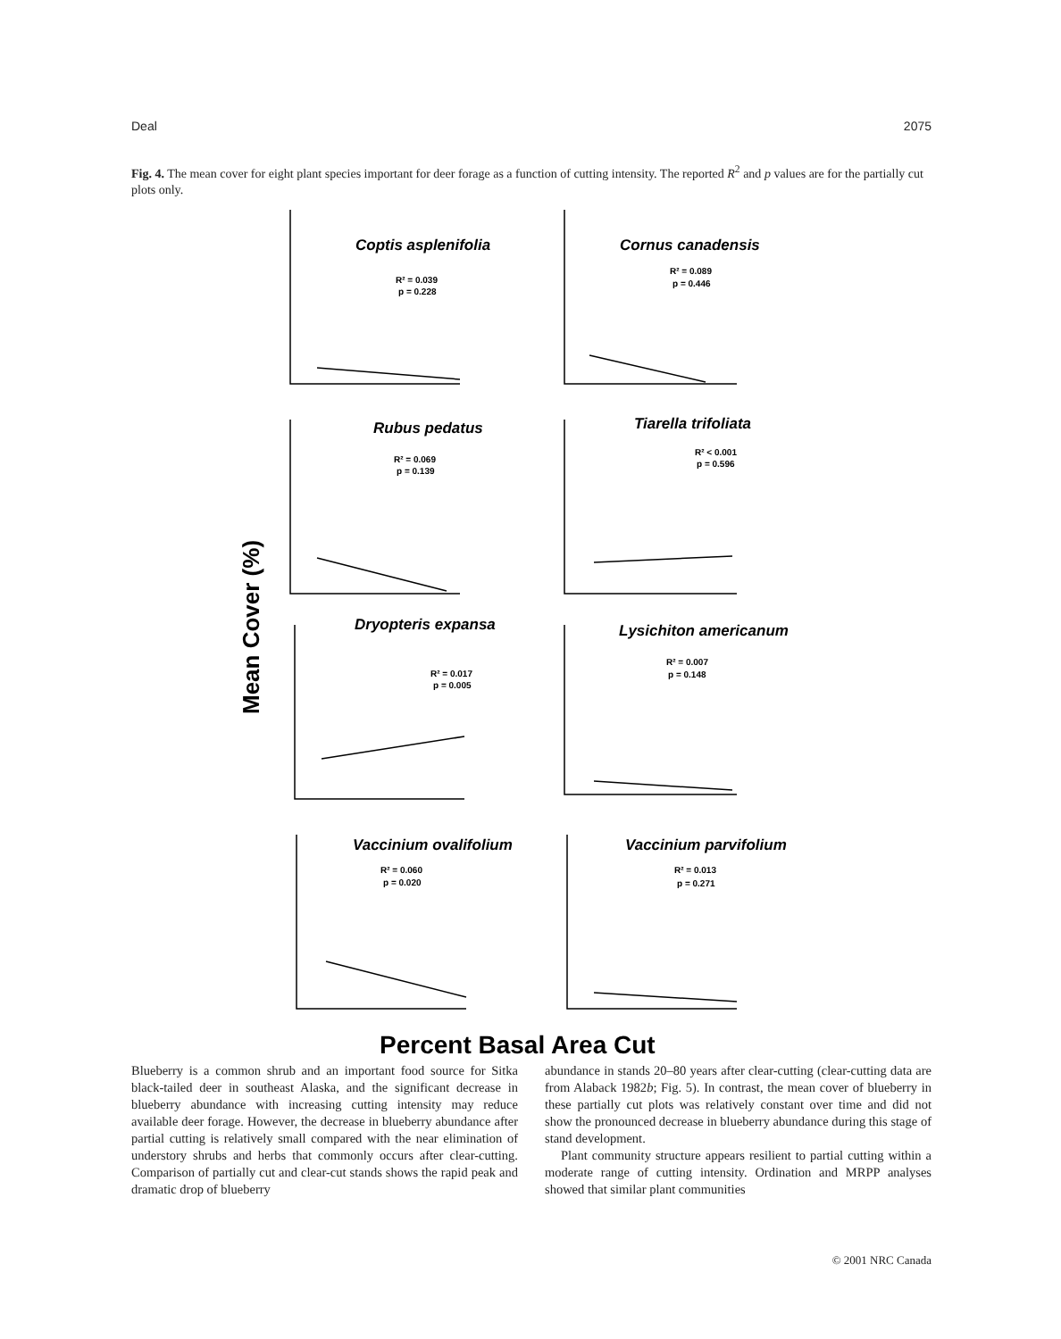Deal 2075
Fig. 4. The mean cover for eight plant species important for deer forage as a function of cutting intensity. The reported R<sup>2</sup> and p values are for the partially cut plots only.
Coptis asplenifolia
Cornus canadensis
Rubus pedatus
Tiarella trifoliata
Dryopteris expansa
Lysichiton americanum
Vaccinium ovalifolium
Vaccinium parvifolium
R² = 0.039
p = 0.228
R² = 0.089
p = 0.446
R² = 0.069
p = 0.139
R² < 0.001
p = 0.596
R² = 0.017
p = 0.005
R² = 0.007
p = 0.148
R² = 0.060
p = 0.020
R² = 0.013
p = 0.271
Mean Cover (%)
Percent Basal Area Cut
Blueberry is a common shrub and an important food source for Sitka black-tailed deer in southeast Alaska, and the significant decrease in blueberry abundance with increasing cutting intensity may reduce available deer forage. However, the decrease in blueberry abundance after partial cutting is relatively small compared with the near elimination of understory shrubs and herbs that commonly occurs after clear-cutting. Comparison of partially cut and clear-cut stands shows the rapid peak and dramatic drop of blueberry
abundance in stands 20–80 years after clear-cutting (clear-cutting data are from Alaback 1982b; Fig. 5). In contrast, the mean cover of blueberry in these partially cut plots was relatively constant over time and did not show the pronounced decrease in blueberry abundance during this stage of stand development.
Plant community structure appears resilient to partial cutting within a moderate range of cutting intensity. Ordination and MRPP analyses showed that similar plant communities
© 2001 NRC Canada